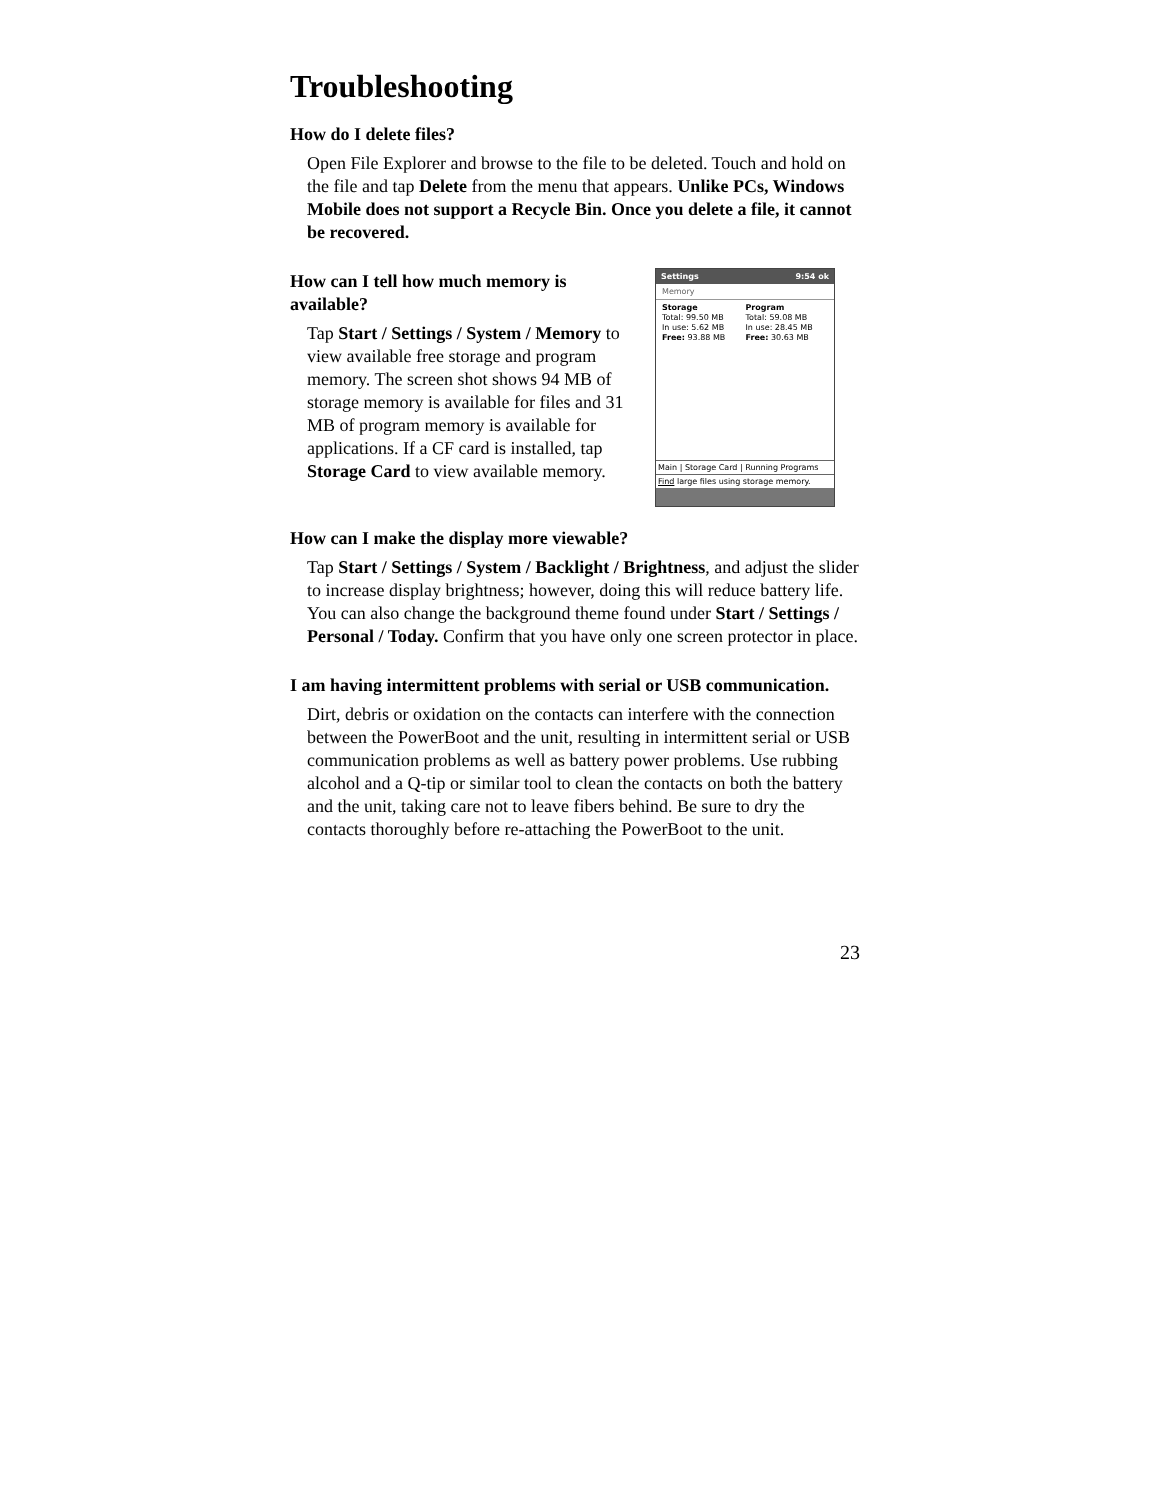Troubleshooting
How do I delete files?
Open File Explorer and browse to the file to be deleted. Touch and hold on the file and tap Delete from the menu that appears. Unlike PCs, Windows Mobile does not support a Recycle Bin. Once you delete a file, it cannot be recovered.
How can I tell how much memory is available?
Tap Start / Settings / System / Memory to view available free storage and program memory. The screen shot shows 94 MB of storage memory is available for files and 31 MB of program memory is available for applications. If a CF card is installed, tap Storage Card to view available memory.
Settings 9:54 ok
Memory
Storage Program Total: 99.50 MB Total: 59.08 MB In use: 5.62 MB In use: 28.45 MB Free: 93.88 MB Free: 30.63 MB
Main | Storage Card | Running Programs
Find large files using storage memory.
How can I make the display more viewable?
Tap Start / Settings / System / Backlight / Brightness, and adjust the slider to increase display brightness; however, doing this will reduce battery life. You can also change the background theme found under Start / Settings / Personal / Today. Confirm that you have only one screen protector in place.
I am having intermittent problems with serial or USB communication.
Dirt, debris or oxidation on the contacts can interfere with the connection between the PowerBoot and the unit, resulting in intermittent serial or USB communication problems as well as battery power problems. Use rubbing alcohol and a Q-tip or similar tool to clean the contacts on both the battery and the unit, taking care not to leave fibers behind. Be sure to dry the contacts thoroughly before re-attaching the PowerBoot to the unit.
23